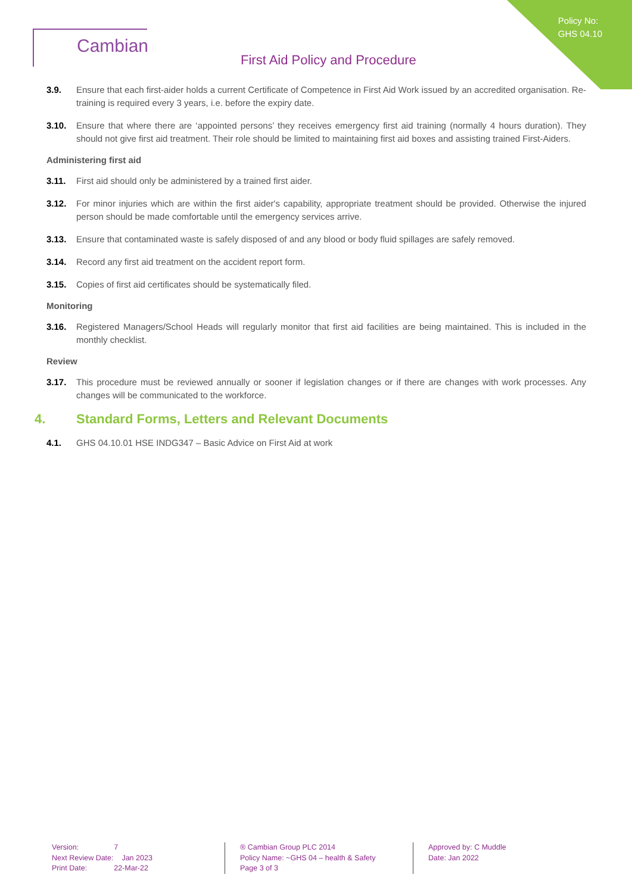Policy No:
GHS 04.10
Cambian
First Aid Policy and Procedure
3.9. Ensure that each first-aider holds a current Certificate of Competence in First Aid Work issued by an accredited organisation. Re-training is required every 3 years, i.e. before the expiry date.
3.10. Ensure that where there are ‘appointed persons’ they receives emergency first aid training (normally 4 hours duration). They should not give first aid treatment. Their role should be limited to maintaining first aid boxes and assisting trained First-Aiders.
Administering first aid
3.11. First aid should only be administered by a trained first aider.
3.12. For minor injuries which are within the first aider's capability, appropriate treatment should be provided. Otherwise the injured person should be made comfortable until the emergency services arrive.
3.13. Ensure that contaminated waste is safely disposed of and any blood or body fluid spillages are safely removed.
3.14. Record any first aid treatment on the accident report form.
3.15. Copies of first aid certificates should be systematically filed.
Monitoring
3.16. Registered Managers/School Heads will regularly monitor that first aid facilities are being maintained. This is included in the monthly checklist.
Review
3.17. This procedure must be reviewed annually or sooner if legislation changes or if there are changes with work processes. Any changes will be communicated to the workforce.
4. Standard Forms, Letters and Relevant Documents
4.1. GHS 04.10.01 HSE INDG347 – Basic Advice on First Aid at work
Version: 7
Next Review Date: Jan 2023
Print Date: 22-Mar-22
® Cambian Group PLC 2014
Policy Name: ~GHS 04 – health & Safety
Page 3 of 3
Approved by: C Muddle
Date: Jan 2022